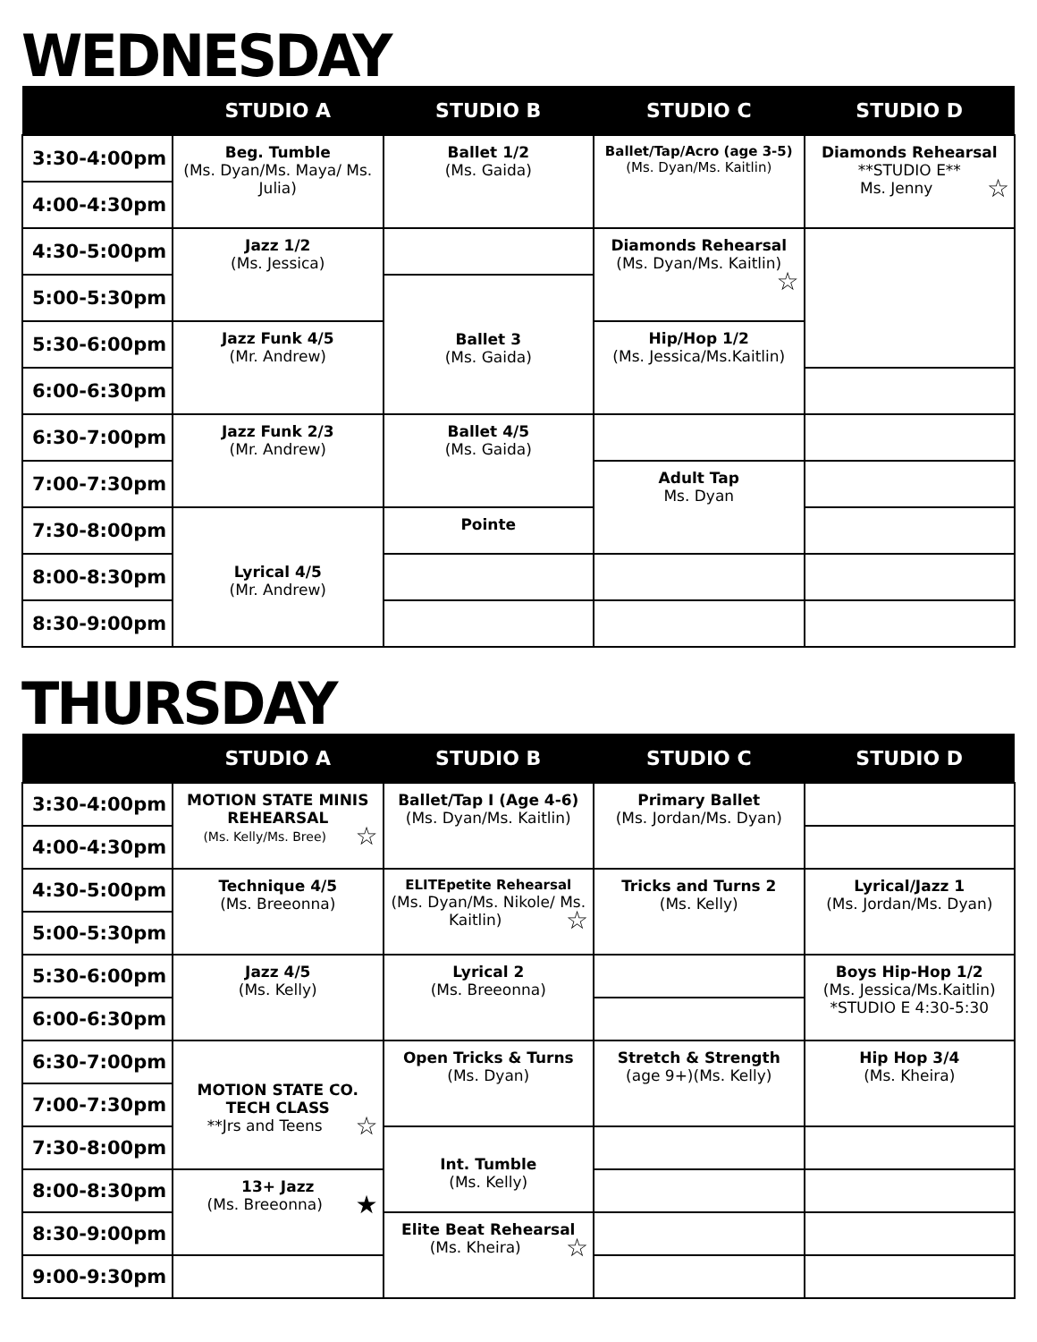WEDNESDAY
| | STUDIO A | STUDIO B | STUDIO C | STUDIO D |
| --- | --- | --- | --- | --- |
| 3:30-4:00pm | Beg. Tumble (Ms. Dyan/Ms. Maya/ Ms. Julia) | Ballet 1/2 (Ms. Gaida) | Ballet/Tap/Acro (age 3-5) (Ms. Dyan/Ms. Kaitlin) | Diamonds Rehearsal **STUDIO E** Ms. Jenny ☆ |
| 4:00-4:30pm | | | | |
| 4:30-5:00pm | Jazz 1/2 (Ms. Jessica) | | Diamonds Rehearsal (Ms. Dyan/Ms. Kaitlin) ☆ | |
| 5:00-5:30pm | | Ballet 3 (Ms. Gaida) | | |
| 5:30-6:00pm | Jazz Funk 4/5 (Mr. Andrew) | | Hip/Hop 1/2 (Ms. Jessica/Ms.Kaitlin) | |
| 6:00-6:30pm | | | | |
| 6:30-7:00pm | Jazz Funk 2/3 (Mr. Andrew) | Ballet 4/5 (Ms. Gaida) | | |
| 7:00-7:30pm | | | Adult Tap Ms. Dyan | |
| 7:30-8:00pm | Lyrical 4/5 (Mr. Andrew) | Pointe | | |
| 8:00-8:30pm | | | | |
| 8:30-9:00pm | | | | |
THURSDAY
| | STUDIO A | STUDIO B | STUDIO C | STUDIO D |
| --- | --- | --- | --- | --- |
| 3:30-4:00pm | MOTION STATE MINIS REHEARSAL (Ms. Kelly/Ms. Bree) ☆ | Ballet/Tap I (Age 4-6) (Ms. Dyan/Ms. Kaitlin) | Primary Ballet (Ms. Jordan/Ms. Dyan) | |
| 4:00-4:30pm | | | | |
| 4:30-5:00pm | Technique 4/5 (Ms. Breeonna) | ELITEpetite Rehearsal (Ms. Dyan/Ms. Nikole/ Ms. Kaitlin) ☆ | Tricks and Turns 2 (Ms. Kelly) | Lyrical/Jazz 1 (Ms. Jordan/Ms. Dyan) |
| 5:00-5:30pm | | | | |
| 5:30-6:00pm | Jazz 4/5 (Ms. Kelly) | Lyrical 2 (Ms. Breeonna) | | Boys Hip-Hop 1/2 (Ms. Jessica/Ms.Kaitlin) *STUDIO E 4:30-5:30 |
| 6:00-6:30pm | | | | |
| 6:30-7:00pm | MOTION STATE CO. TECH CLASS **Jrs and Teens ☆ | Open Tricks & Turns (Ms. Dyan) | Stretch & Strength (age 9+)(Ms. Kelly) | Hip Hop 3/4 (Ms. Kheira) |
| 7:00-7:30pm | | | | |
| 7:30-8:00pm | | Int. Tumble (Ms. Kelly) | | |
| 8:00-8:30pm | 13+ Jazz (Ms. Breeonna) ★ | | | |
| 8:30-9:00pm | | Elite Beat Rehearsal (Ms. Kheira) ☆ | | |
| 9:00-9:30pm | | | | |